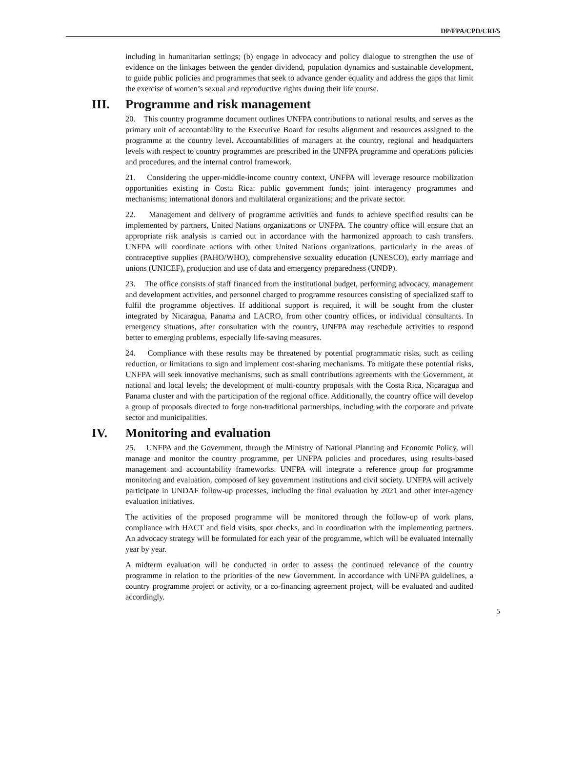DP/FPA/CPD/CRI/5
including in humanitarian settings; (b) engage in advocacy and policy dialogue to strengthen the use of evidence on the linkages between the gender dividend, population dynamics and sustainable development, to guide public policies and programmes that seek to advance gender equality and address the gaps that limit the exercise of women’s sexual and reproductive rights during their life course.
III. Programme and risk management
20. This country programme document outlines UNFPA contributions to national results, and serves as the primary unit of accountability to the Executive Board for results alignment and resources assigned to the programme at the country level. Accountabilities of managers at the country, regional and headquarters levels with respect to country programmes are prescribed in the UNFPA programme and operations policies and procedures, and the internal control framework.
21. Considering the upper-middle-income country context, UNFPA will leverage resource mobilization opportunities existing in Costa Rica: public government funds; joint interagency programmes and mechanisms; international donors and multilateral organizations; and the private sector.
22. Management and delivery of programme activities and funds to achieve specified results can be implemented by partners, United Nations organizations or UNFPA. The country office will ensure that an appropriate risk analysis is carried out in accordance with the harmonized approach to cash transfers. UNFPA will coordinate actions with other United Nations organizations, particularly in the areas of contraceptive supplies (PAHO/WHO), comprehensive sexuality education (UNESCO), early marriage and unions (UNICEF), production and use of data and emergency preparedness (UNDP).
23. The office consists of staff financed from the institutional budget, performing advocacy, management and development activities, and personnel charged to programme resources consisting of specialized staff to fulfil the programme objectives. If additional support is required, it will be sought from the cluster integrated by Nicaragua, Panama and LACRO, from other country offices, or individual consultants. In emergency situations, after consultation with the country, UNFPA may reschedule activities to respond better to emerging problems, especially life-saving measures.
24. Compliance with these results may be threatened by potential programmatic risks, such as ceiling reduction, or limitations to sign and implement cost-sharing mechanisms. To mitigate these potential risks, UNFPA will seek innovative mechanisms, such as small contributions agreements with the Government, at national and local levels; the development of multi-country proposals with the Costa Rica, Nicaragua and Panama cluster and with the participation of the regional office. Additionally, the country office will develop a group of proposals directed to forge non-traditional partnerships, including with the corporate and private sector and municipalities.
IV. Monitoring and evaluation
25. UNFPA and the Government, through the Ministry of National Planning and Economic Policy, will manage and monitor the country programme, per UNFPA policies and procedures, using results-based management and accountability frameworks. UNFPA will integrate a reference group for programme monitoring and evaluation, composed of key government institutions and civil society. UNFPA will actively participate in UNDAF follow-up processes, including the final evaluation by 2021 and other inter-agency evaluation initiatives.
The activities of the proposed programme will be monitored through the follow-up of work plans, compliance with HACT and field visits, spot checks, and in coordination with the implementing partners. An advocacy strategy will be formulated for each year of the programme, which will be evaluated internally year by year.
A midterm evaluation will be conducted in order to assess the continued relevance of the country programme in relation to the priorities of the new Government. In accordance with UNFPA guidelines, a country programme project or activity, or a co-financing agreement project, will be evaluated and audited accordingly.
5